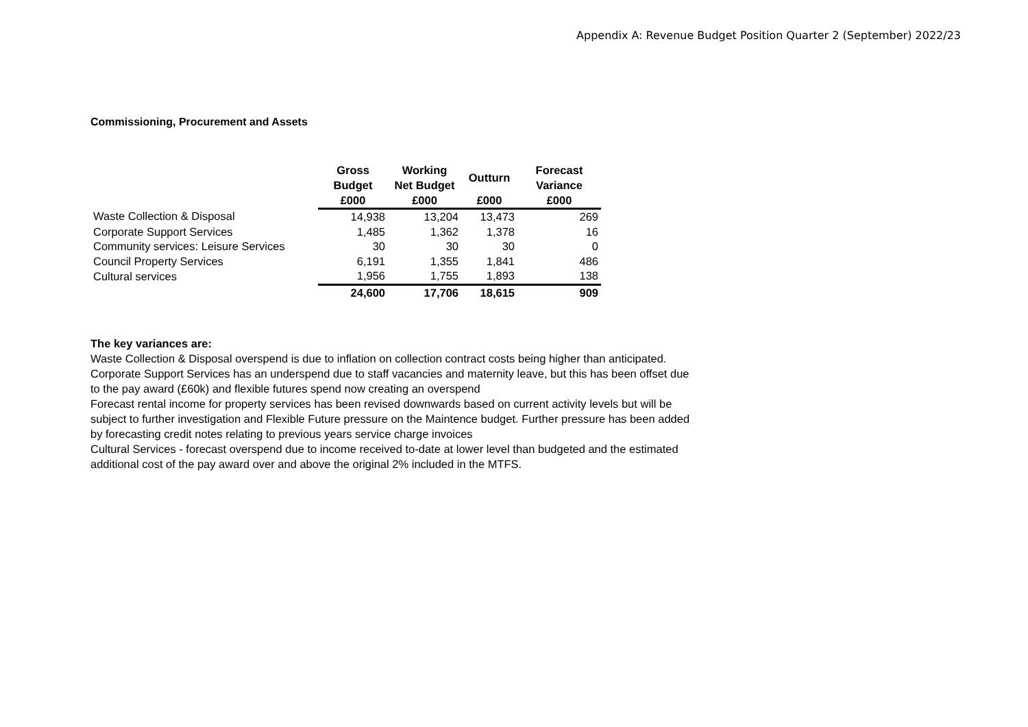Appendix A: Revenue Budget Position Quarter 2 (September) 2022/23
Commissioning, Procurement and Assets
| | Gross Budget | Working Net Budget | Outturn | Forecast Variance |
| --- | --- | --- | --- | --- |
| | £000 | £000 | £000 | £000 |
| Waste Collection & Disposal | 14,938 | 13,204 | 13,473 | 269 |
| Corporate Support Services | 1,485 | 1,362 | 1,378 | 16 |
| Community services: Leisure Services | 30 | 30 | 30 | 0 |
| Council Property Services | 6,191 | 1,355 | 1,841 | 486 |
| Cultural services | 1,956 | 1,755 | 1,893 | 138 |
| | 24,600 | 17,706 | 18,615 | 909 |
The key variances are:
Waste Collection & Disposal overspend is due to inflation on collection contract costs being higher than anticipated.
Corporate Support Services has an underspend due to staff vacancies and maternity leave, but this has been offset due to the pay award (£60k) and flexible futures spend now creating an overspend
Forecast rental income for property services has been revised downwards based on current activity levels but will be subject to further investigation and Flexible Future pressure on the Maintence budget. Further pressure has been added by forecasting credit notes relating to previous years service charge invoices
Cultural Services - forecast overspend due to income received to-date at lower level than budgeted and the estimated additional cost of the pay award over and above the original 2% included in the MTFS.